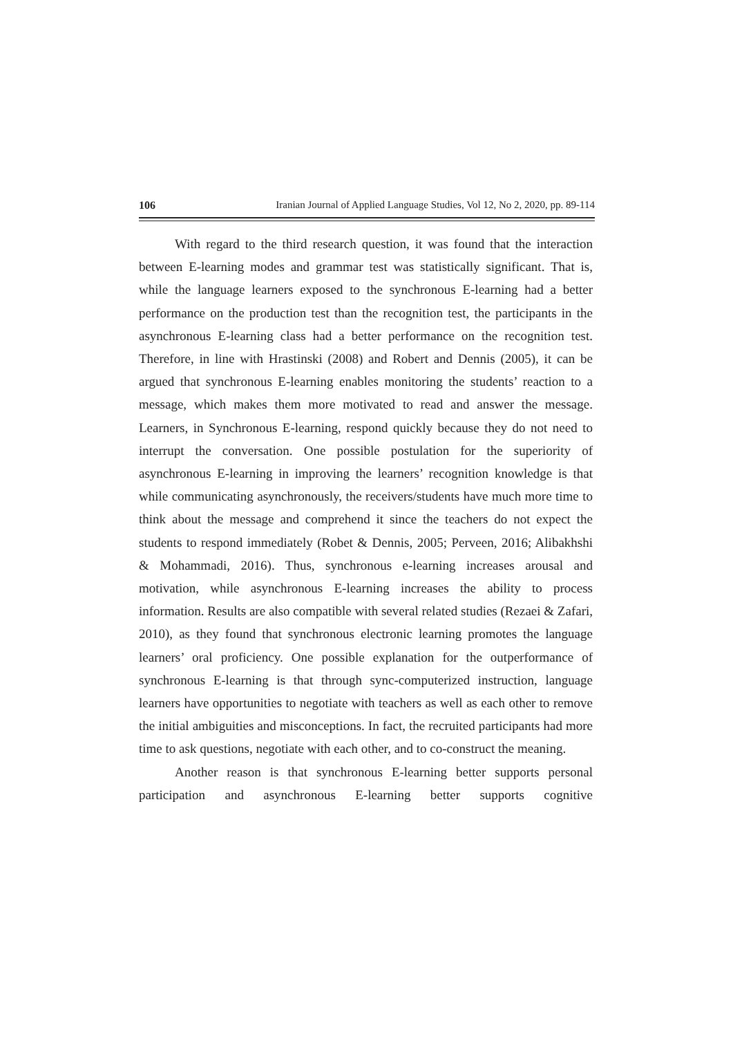106 Iranian Journal of Applied Language Studies, Vol 12, No 2, 2020, pp. 89-114
With regard to the third research question, it was found that the interaction between E-learning modes and grammar test was statistically significant. That is, while the language learners exposed to the synchronous E-learning had a better performance on the production test than the recognition test, the participants in the asynchronous E-learning class had a better performance on the recognition test. Therefore, in line with Hrastinski (2008) and Robert and Dennis (2005), it can be argued that synchronous E-learning enables monitoring the students’ reaction to a message, which makes them more motivated to read and answer the message. Learners, in Synchronous E-learning, respond quickly because they do not need to interrupt the conversation. One possible postulation for the superiority of asynchronous E-learning in improving the learners’ recognition knowledge is that while communicating asynchronously, the receivers/students have much more time to think about the message and comprehend it since the teachers do not expect the students to respond immediately (Robet & Dennis, 2005; Perveen, 2016; Alibakhshi & Mohammadi, 2016). Thus, synchronous e-learning increases arousal and motivation, while asynchronous E-learning increases the ability to process information. Results are also compatible with several related studies (Rezaei & Zafari, 2010), as they found that synchronous electronic learning promotes the language learners’ oral proficiency. One possible explanation for the outperformance of synchronous E-learning is that through sync-computerized instruction, language learners have opportunities to negotiate with teachers as well as each other to remove the initial ambiguities and misconceptions. In fact, the recruited participants had more time to ask questions, negotiate with each other, and to co-construct the meaning.
Another reason is that synchronous E-learning better supports personal participation and asynchronous E-learning better supports cognitive